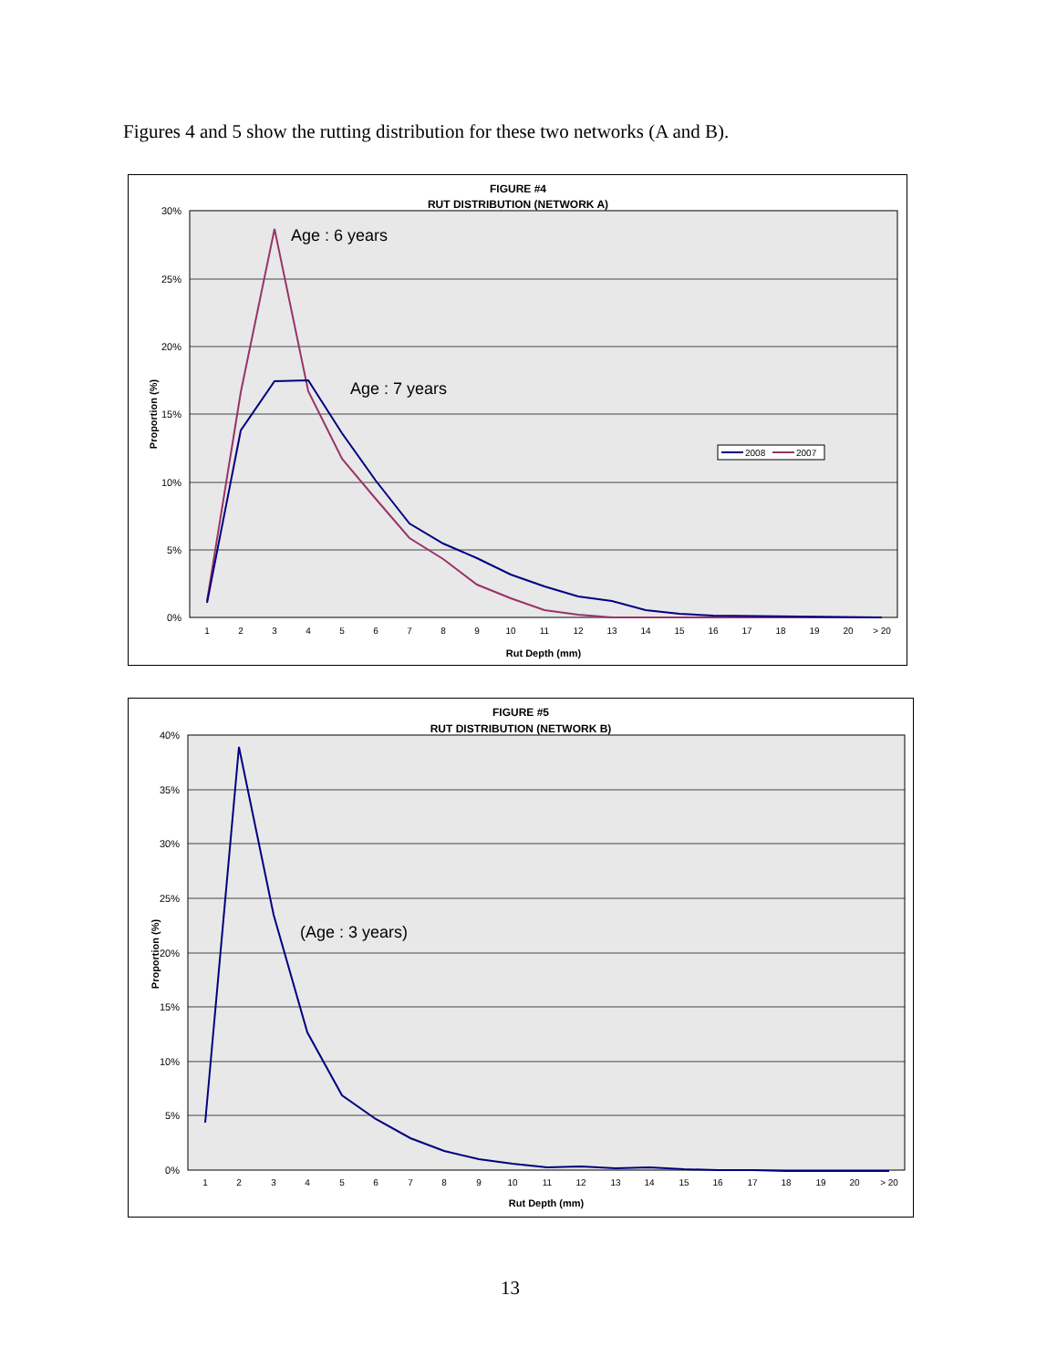Figures 4 and 5 show the rutting distribution for these two networks (A and B).
FIGURE #4
RUT DISTRIBUTION (NETWORK A)
30%
25%
20%
15%
10%
5%
0%
1
2
3
4
5
6
7
8
9
10
11
12
13
14
15
16
17
18
19
20
> 20
Rut Depth (mm)
Proportion (%)
Age : 6 years
Age : 7 years
2008
2007
FIGURE #5
RUT DISTRIBUTION (NETWORK B)
40%
35%
30%
25%
20%
15%
10%
5%
0%
1
2
3
4
5
6
7
8
9
10
11
12
13
14
15
16
17
18
19
20
> 20
Rut Depth (mm)
Proportion (%)
(Age : 3 years)
13